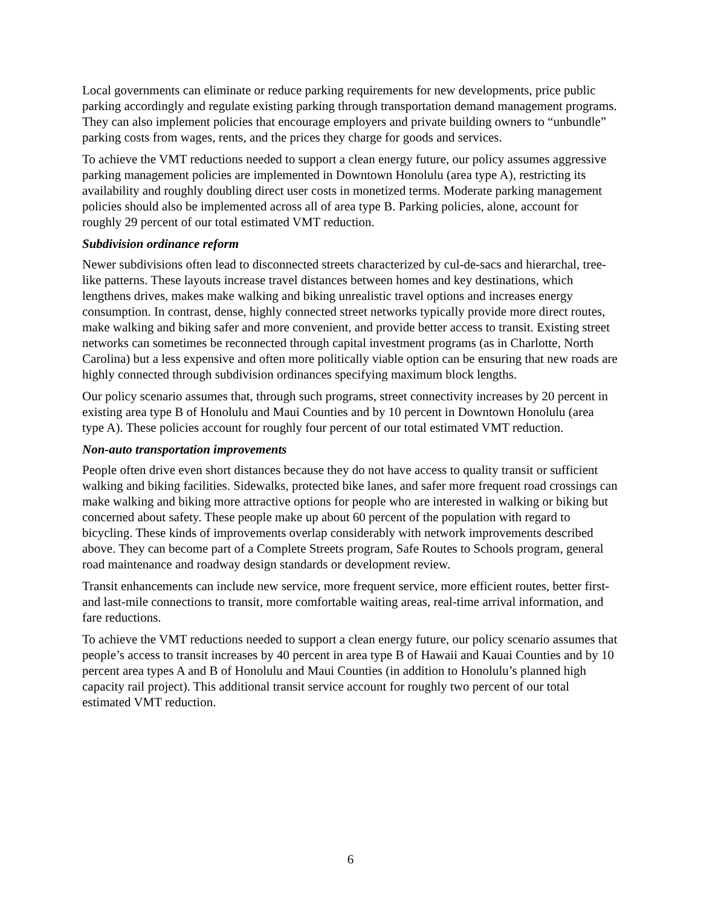Local governments can eliminate or reduce parking requirements for new developments, price public parking accordingly and regulate existing parking through transportation demand management programs. They can also implement policies that encourage employers and private building owners to “unbundle” parking costs from wages, rents, and the prices they charge for goods and services.
To achieve the VMT reductions needed to support a clean energy future, our policy assumes aggressive parking management policies are implemented in Downtown Honolulu (area type A), restricting its availability and roughly doubling direct user costs in monetized terms. Moderate parking management policies should also be implemented across all of area type B. Parking policies, alone, account for roughly 29 percent of our total estimated VMT reduction.
Subdivision ordinance reform
Newer subdivisions often lead to disconnected streets characterized by cul-de-sacs and hierarchal, tree-like patterns. These layouts increase travel distances between homes and key destinations, which lengthens drives, makes make walking and biking unrealistic travel options and increases energy consumption. In contrast, dense, highly connected street networks typically provide more direct routes, make walking and biking safer and more convenient, and provide better access to transit. Existing street networks can sometimes be reconnected through capital investment programs (as in Charlotte, North Carolina) but a less expensive and often more politically viable option can be ensuring that new roads are highly connected through subdivision ordinances specifying maximum block lengths.
Our policy scenario assumes that, through such programs, street connectivity increases by 20 percent in existing area type B of Honolulu and Maui Counties and by 10 percent in Downtown Honolulu (area type A). These policies account for roughly four percent of our total estimated VMT reduction.
Non-auto transportation improvements
People often drive even short distances because they do not have access to quality transit or sufficient walking and biking facilities. Sidewalks, protected bike lanes, and safer more frequent road crossings can make walking and biking more attractive options for people who are interested in walking or biking but concerned about safety. These people make up about 60 percent of the population with regard to bicycling. These kinds of improvements overlap considerably with network improvements described above. They can become part of a Complete Streets program, Safe Routes to Schools program, general road maintenance and roadway design standards or development review.
Transit enhancements can include new service, more frequent service, more efficient routes, better first- and last-mile connections to transit, more comfortable waiting areas, real-time arrival information, and fare reductions.
To achieve the VMT reductions needed to support a clean energy future, our policy scenario assumes that people’s access to transit increases by 40 percent in area type B of Hawaii and Kauai Counties and by 10 percent area types A and B of Honolulu and Maui Counties (in addition to Honolulu’s planned high capacity rail project). This additional transit service account for roughly two percent of our total estimated VMT reduction.
6